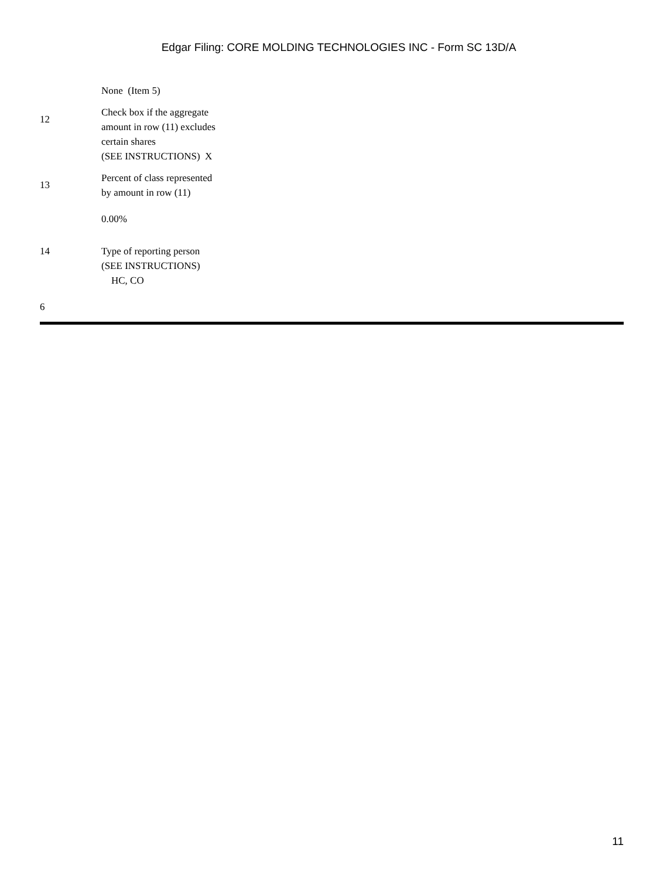Edgar Filing: CORE MOLDING TECHNOLOGIES INC - Form SC 13D/A
| | None (Item 5) |
| 12 | Check box if the aggregate amount in row (11) excludes certain shares (SEE INSTRUCTIONS) X |
| 13 | Percent of class represented by amount in row (11) |
| | 0.00% |
| 14 | Type of reporting person (SEE INSTRUCTIONS) HC, CO |
6
11